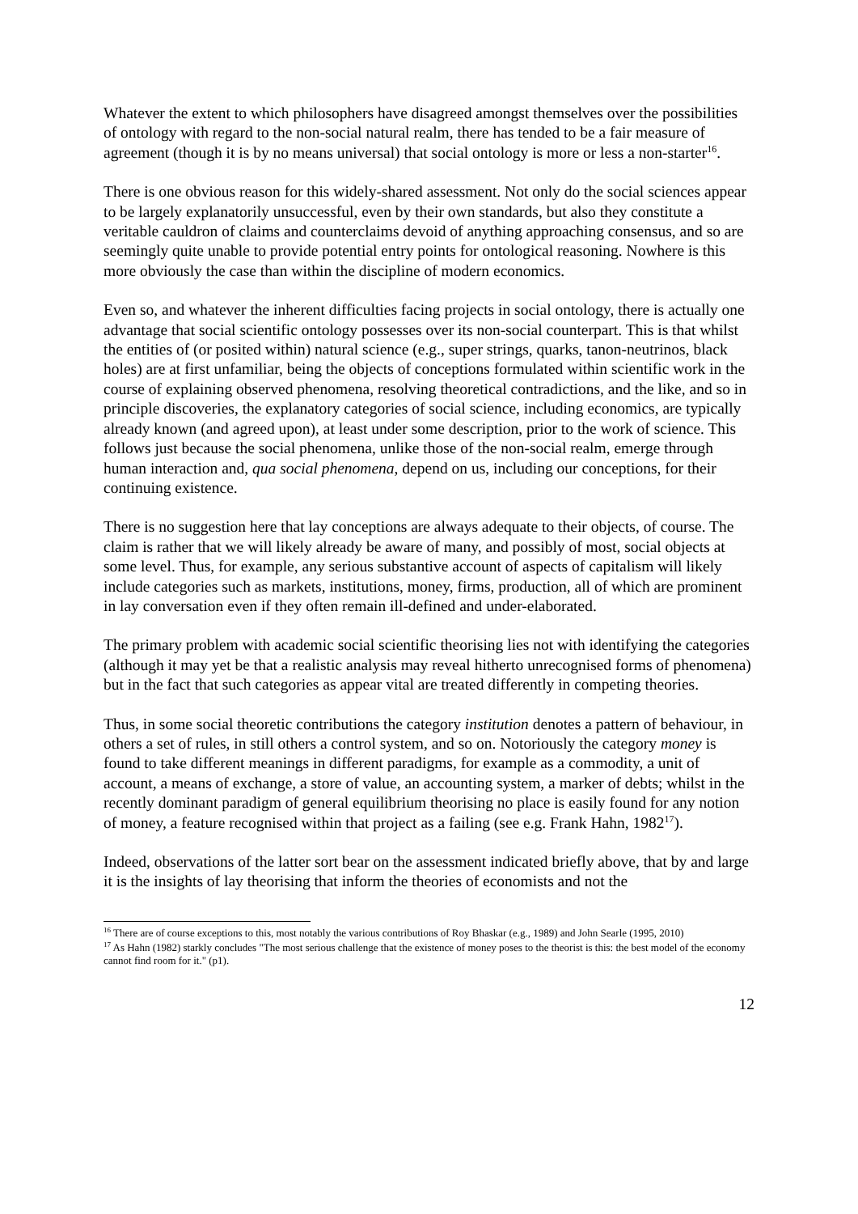Whatever the extent to which philosophers have disagreed amongst themselves over the possibilities of ontology with regard to the non-social natural realm, there has tended to be a fair measure of agreement (though it is by no means universal) that social ontology is more or less a non-starter<sup>16</sup>.
There is one obvious reason for this widely-shared assessment. Not only do the social sciences appear to be largely explanatorily unsuccessful, even by their own standards, but also they constitute a veritable cauldron of claims and counterclaims devoid of anything approaching consensus, and so are seemingly quite unable to provide potential entry points for ontological reasoning. Nowhere is this more obviously the case than within the discipline of modern economics.
Even so, and whatever the inherent difficulties facing projects in social ontology, there is actually one advantage that social scientific ontology possesses over its non-social counterpart. This is that whilst the entities of (or posited within) natural science (e.g., super strings, quarks, tanon-neutrinos, black holes) are at first unfamiliar, being the objects of conceptions formulated within scientific work in the course of explaining observed phenomena, resolving theoretical contradictions, and the like, and so in principle discoveries, the explanatory categories of social science, including economics, are typically already known (and agreed upon), at least under some description, prior to the work of science. This follows just because the social phenomena, unlike those of the non-social realm, emerge through human interaction and, qua social phenomena, depend on us, including our conceptions, for their continuing existence.
There is no suggestion here that lay conceptions are always adequate to their objects, of course. The claim is rather that we will likely already be aware of many, and possibly of most, social objects at some level. Thus, for example, any serious substantive account of aspects of capitalism will likely include categories such as markets, institutions, money, firms, production, all of which are prominent in lay conversation even if they often remain ill-defined and under-elaborated.
The primary problem with academic social scientific theorising lies not with identifying the categories (although it may yet be that a realistic analysis may reveal hitherto unrecognised forms of phenomena) but in the fact that such categories as appear vital are treated differently in competing theories.
Thus, in some social theoretic contributions the category institution denotes a pattern of behaviour, in others a set of rules, in still others a control system, and so on. Notoriously the category money is found to take different meanings in different paradigms, for example as a commodity, a unit of account, a means of exchange, a store of value, an accounting system, a marker of debts; whilst in the recently dominant paradigm of general equilibrium theorising no place is easily found for any notion of money, a feature recognised within that project as a failing (see e.g. Frank Hahn, 1982<sup>17</sup>).
Indeed, observations of the latter sort bear on the assessment indicated briefly above, that by and large it is the insights of lay theorising that inform the theories of economists and not the
<sup>16</sup> There are of course exceptions to this, most notably the various contributions of Roy Bhaskar (e.g., 1989) and John Searle (1995, 2010)
<sup>17</sup> As Hahn (1982) starkly concludes "The most serious challenge that the existence of money poses to the theorist is this: the best model of the economy cannot find room for it." (p1).
12